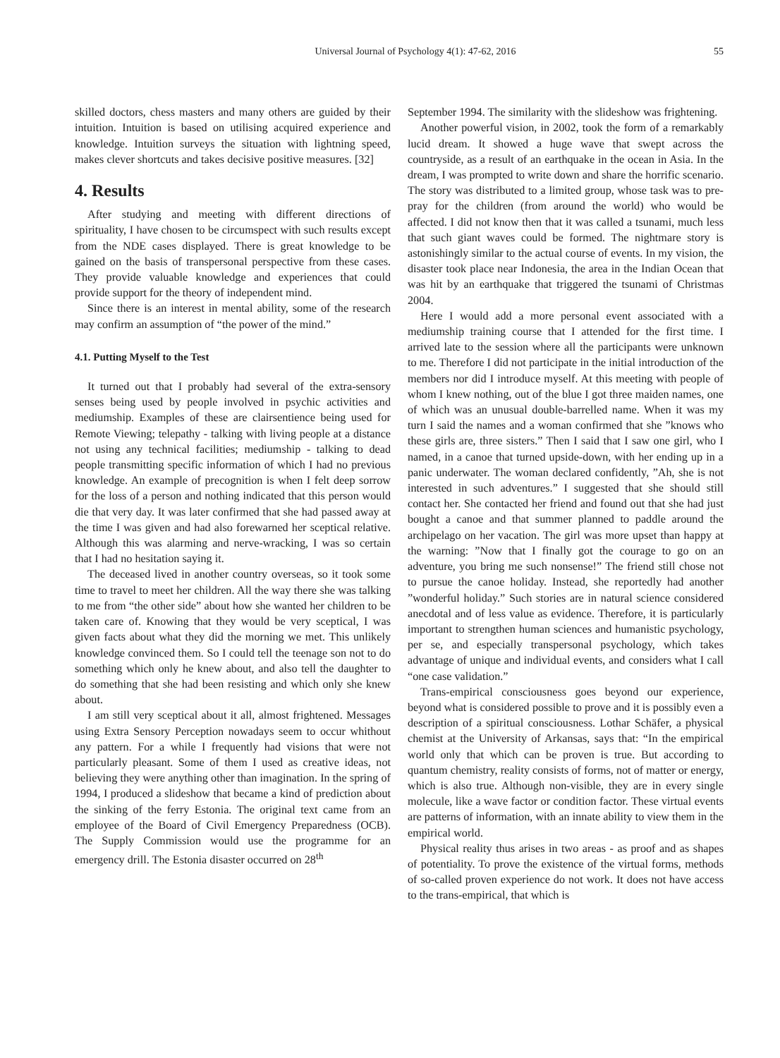Universal Journal of Psychology 4(1): 47-62, 2016 55
skilled doctors, chess masters and many others are guided by their intuition. Intuition is based on utilising acquired experience and knowledge. Intuition surveys the situation with lightning speed, makes clever shortcuts and takes decisive positive measures. [32]
4. Results
After studying and meeting with different directions of spirituality, I have chosen to be circumspect with such results except from the NDE cases displayed. There is great knowledge to be gained on the basis of transpersonal perspective from these cases. They provide valuable knowledge and experiences that could provide support for the theory of independent mind.
Since there is an interest in mental ability, some of the research may confirm an assumption of “the power of the mind.”
4.1. Putting Myself to the Test
It turned out that I probably had several of the extra-sensory senses being used by people involved in psychic activities and mediumship. Examples of these are clairsentience being used for Remote Viewing; telepathy - talking with living people at a distance not using any technical facilities; mediumship - talking to dead people transmitting specific information of which I had no previous knowledge. An example of precognition is when I felt deep sorrow for the loss of a person and nothing indicated that this person would die that very day. It was later confirmed that she had passed away at the time I was given and had also forewarned her sceptical relative. Although this was alarming and nerve-wracking, I was so certain that I had no hesitation saying it.
The deceased lived in another country overseas, so it took some time to travel to meet her children. All the way there she was talking to me from “the other side” about how she wanted her children to be taken care of. Knowing that they would be very sceptical, I was given facts about what they did the morning we met. This unlikely knowledge convinced them. So I could tell the teenage son not to do something which only he knew about, and also tell the daughter to do something that she had been resisting and which only she knew about.
I am still very sceptical about it all, almost frightened. Messages using Extra Sensory Perception nowadays seem to occur whithout any pattern. For a while I frequently had visions that were not particularly pleasant. Some of them I used as creative ideas, not believing they were anything other than imagination. In the spring of 1994, I produced a slideshow that became a kind of prediction about the sinking of the ferry Estonia. The original text came from an employee of the Board of Civil Emergency Preparedness (OCB). The Supply Commission would use the programme for an emergency drill. The Estonia disaster occurred on 28<sup>th</sup>
September 1994. The similarity with the slideshow was frightening.
Another powerful vision, in 2002, took the form of a remarkably lucid dream. It showed a huge wave that swept across the countryside, as a result of an earthquake in the ocean in Asia. In the dream, I was prompted to write down and share the horrific scenario. The story was distributed to a limited group, whose task was to pre-pray for the children (from around the world) who would be affected. I did not know then that it was called a tsunami, much less that such giant waves could be formed. The nightmare story is astonishingly similar to the actual course of events. In my vision, the disaster took place near Indonesia, the area in the Indian Ocean that was hit by an earthquake that triggered the tsunami of Christmas 2004.
Here I would add a more personal event associated with a mediumship training course that I attended for the first time. I arrived late to the session where all the participants were unknown to me. Therefore I did not participate in the initial introduction of the members nor did I introduce myself. At this meeting with people of whom I knew nothing, out of the blue I got three maiden names, one of which was an unusual double-barrelled name. When it was my turn I said the names and a woman confirmed that she ”knows who these girls are, three sisters.” Then I said that I saw one girl, who I named, in a canoe that turned upside-down, with her ending up in a panic underwater. The woman declared confidently, ”Ah, she is not interested in such adventures.” I suggested that she should still contact her. She contacted her friend and found out that she had just bought a canoe and that summer planned to paddle around the archipelago on her vacation. The girl was more upset than happy at the warning: ”Now that I finally got the courage to go on an adventure, you bring me such nonsense!” The friend still chose not to pursue the canoe holiday. Instead, she reportedly had another ”wonderful holiday.” Such stories are in natural science considered anecdotal and of less value as evidence. Therefore, it is particularly important to strengthen human sciences and humanistic psychology, per se, and especially transpersonal psychology, which takes advantage of unique and individual events, and considers what I call “one case validation.”
Trans-empirical consciousness goes beyond our experience, beyond what is considered possible to prove and it is possibly even a description of a spiritual consciousness. Lothar Schäfer, a physical chemist at the University of Arkansas, says that: “In the empirical world only that which can be proven is true. But according to quantum chemistry, reality consists of forms, not of matter or energy, which is also true. Although non-visible, they are in every single molecule, like a wave factor or condition factor. These virtual events are patterns of information, with an innate ability to view them in the empirical world.
Physical reality thus arises in two areas - as proof and as shapes of potentiality. To prove the existence of the virtual forms, methods of so-called proven experience do not work. It does not have access to the trans-empirical, that which is